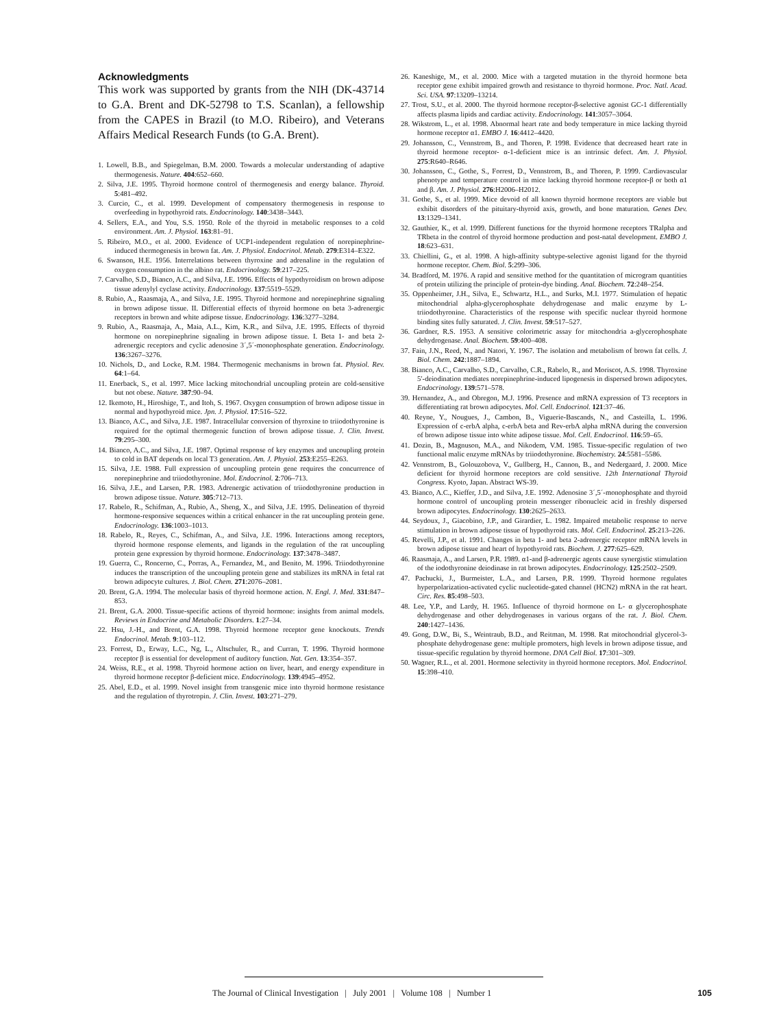Acknowledgments
This work was supported by grants from the NIH (DK-43714 to G.A. Brent and DK-52798 to T.S. Scanlan), a fellowship from the CAPES in Brazil (to M.O. Ribeiro), and Veterans Affairs Medical Research Funds (to G.A. Brent).
1. Lowell, B.B., and Spiegelman, B.M. 2000. Towards a molecular understanding of adaptive thermogenesis. Nature. 404:652–660.
2. Silva, J.E. 1995. Thyroid hormone control of thermogenesis and energy balance. Thyroid. 5:481–492.
3. Curcio, C., et al. 1999. Development of compensatory thermogenesis in response to overfeeding in hypothyroid rats. Endocrinology. 140:3438–3443.
4. Sellers, E.A., and You, S.S. 1950. Role of the thyroid in metabolic responses to a cold environment. Am. J. Physiol. 163:81–91.
5. Ribeiro, M.O., et al. 2000. Evidence of UCP1-independent regulation of norepinephrine-induced thermogenesis in brown fat. Am. J. Physiol. Endocrinol. Metab. 279:E314–E322.
6. Swanson, H.E. 1956. Interrelations between thyroxine and adrenaline in the regulation of oxygen consumption in the albino rat. Endocrinology. 59:217–225.
7. Carvalho, S.D., Bianco, A.C., and Silva, J.E. 1996. Effects of hypothyroidism on brown adipose tissue adenylyl cyclase activity. Endocrinology. 137:5519–5529.
8. Rubio, A., Raasmaja, A., and Silva, J.E. 1995. Thyroid hormone and norepinephrine signaling in brown adipose tissue. II. Differential effects of thyroid hormone on beta 3-adrenergic receptors in brown and white adipose tissue. Endocrinology. 136:3277–3284.
9. Rubio, A., Raasmaja, A., Maia, A.L., Kim, K.R., and Silva, J.E. 1995. Effects of thyroid hormone on norepinephrine signaling in brown adipose tissue. I. Beta 1- and beta 2-adrenergic receptors and cyclic adenosine 3´,5´-monophosphate generation. Endocrinology. 136:3267–3276.
10. Nichols, D., and Locke, R.M. 1984. Thermogenic mechanisms in brown fat. Physiol. Rev. 64:1–64.
11. Enerback, S., et al. 1997. Mice lacking mitochondrial uncoupling protein are cold-sensitive but not obese. Nature. 387:90–94.
12. Ikemoto, H., Hiroshige, T., and Itoh, S. 1967. Oxygen consumption of brown adipose tissue in normal and hypothyroid mice. Jpn. J. Physiol. 17:516–522.
13. Bianco, A.C., and Silva, J.E. 1987. Intracellular conversion of thyroxine to triiodothyronine is required for the optimal thermogenic function of brown adipose tissue. J. Clin. Invest. 79:295–300.
14. Bianco, A.C., and Silva, J.E. 1987. Optimal response of key enzymes and uncoupling protein to cold in BAT depends on local T3 generation. Am. J. Physiol. 253:E255–E263.
15. Silva, J.E. 1988. Full expression of uncoupling protein gene requires the concurrence of norepinephrine and triiodothyronine. Mol. Endocrinol. 2:706–713.
16. Silva, J.E., and Larsen, P.R. 1983. Adrenergic activation of triiodothyronine production in brown adipose tissue. Nature. 305:712–713.
17. Rabelo, R., Schifman, A., Rubio, A., Sheng, X., and Silva, J.E. 1995. Delineation of thyroid hormone-responsive sequences within a critical enhancer in the rat uncoupling protein gene. Endocrinology. 136:1003–1013.
18. Rabelo, R., Reyes, C., Schifman, A., and Silva, J.E. 1996. Interactions among receptors, thyroid hormone response elements, and ligands in the regulation of the rat uncoupling protein gene expression by thyroid hormone. Endocrinology. 137:3478–3487.
19. Guerra, C., Roncerno, C., Porras, A., Fernandez, M., and Benito, M. 1996. Triiodothyronine induces the transcription of the uncoupling protein gene and stabilizes its mRNA in fetal rat brown adipocyte cultures. J. Biol. Chem. 271:2076–2081.
20. Brent, G.A. 1994. The molecular basis of thyroid hormone action. N. Engl. J. Med. 331:847–853.
21. Brent, G.A. 2000. Tissue-specific actions of thyroid hormone: insights from animal models. Reviews in Endocrine and Metabolic Disorders. 1:27–34.
22. Hsu, J.-H., and Brent, G.A. 1998. Thyroid hormone receptor gene knockouts. Trends Endocrinol. Metab. 9:103–112.
23. Forrest, D., Erway, L.C., Ng, L., Altschuler, R., and Curran, T. 1996. Thyroid hormone receptor β is essential for development of auditory function. Nat. Gen. 13:354–357.
24. Weiss, R.E., et al. 1998. Thyroid hormone action on liver, heart, and energy expenditure in thyroid hormone receptor β-deficient mice. Endocrinology. 139:4945–4952.
25. Abel, E.D., et al. 1999. Novel insight from transgenic mice into thyroid hormone resistance and the regulation of thyrotropin. J. Clin. Invest. 103:271–279.
26. Kaneshige, M., et al. 2000. Mice with a targeted mutation in the thyroid hormone beta receptor gene exhibit impaired growth and resistance to thyroid hormone. Proc. Natl. Acad. Sci. USA. 97:13209–13214.
27. Trost, S.U., et al. 2000. The thyroid hormone receptor-β-selective agonist GC-1 differentially affects plasma lipids and cardiac activity. Endocrinology. 141:3057–3064.
28. Wikstrom, L., et al. 1998. Abnormal heart rate and body temperature in mice lacking thyroid hormone receptor α1. EMBO J. 16:4412–4420.
29. Johansson, C., Vennstrom, B., and Thoren, P. 1998. Evidence that decreased heart rate in thyroid hormone receptor- α-1-deficient mice is an intrinsic defect. Am. J. Physiol. 275:R640–R646.
30. Johansson, C., Gothe, S., Forrest, D., Vennstrom, B., and Thoren, P. 1999. Cardiovascular phenotype and temperature control in mice lacking thyroid hormone receptor-β or both α1 and β. Am. J. Physiol. 276:H2006–H2012.
31. Gothe, S., et al. 1999. Mice devoid of all known thyroid hormone receptors are viable but exhibit disorders of the pituitary-thyroid axis, growth, and bone maturation. Genes Dev. 13:1329–1341.
32. Gauthier, K., et al. 1999. Different functions for the thyroid hormone receptors TRalpha and TRbeta in the control of thyroid hormone production and post-natal development. EMBO J. 18:623–631.
33. Chiellini, G., et al. 1998. A high-affinity subtype-selective agonist ligand for the thyroid hormone receptor. Chem. Biol. 5:299–306.
34. Bradford, M. 1976. A rapid and sensitive method for the quantitation of microgram quantities of protein utilizing the principle of protein-dye binding. Anal. Biochem. 72:248–254.
35. Oppenheimer, J.H., Silva, E., Schwartz, H.L., and Surks, M.I. 1977. Stimulation of hepatic mitochondrial alpha-glycerophosphate dehydrogenase and malic enzyme by L-triiodothyronine. Characteristics of the response with specific nuclear thyroid hormone binding sites fully saturated. J. Clin. Invest. 59:517–527.
36. Gardner, R.S. 1953. A sensitive colorimetric assay for mitochondria a-glycerophosphate dehydrogenase. Anal. Biochem. 59:400–408.
37. Fain, J.N., Reed, N., and Natori, Y. 1967. The isolation and metabolism of brown fat cells. J. Biol. Chem. 242:1887–1894.
38. Bianco, A.C., Carvalho, S.D., Carvalho, C.R., Rabelo, R., and Moriscot, A.S. 1998. Thyroxine 5′-deiodination mediates norepinephrine-induced lipogenesis in dispersed brown adipocytes. Endocrinology. 139:571–578.
39. Hernandez, A., and Obregon, M.J. 1996. Presence and mRNA expression of T3 receptors in differentiating rat brown adipocytes. Mol. Cell. Endocrinol. 121:37–46.
40. Reyne, Y., Nougues, J., Cambon, B., Viguerie-Bascands, N., and Casteilla, L. 1996. Expression of c-erbA alpha, c-erbA beta and Rev-erbA alpha mRNA during the conversion of brown adipose tissue into white adipose tissue. Mol. Cell. Endocrinol. 116:59–65.
41. Dozin, B., Magnuson, M.A., and Nikodem, V.M. 1985. Tissue-specific regulation of two functional malic enzyme mRNAs by triiodothyronine. Biochemistry. 24:5581–5586.
42. Vennstrom, B., Golouzobova, V., Gullberg, H., Cannon, B., and Nedergaard, J. 2000. Mice deficient for thyroid hormone receptors are cold sensitive. 12th International Thyroid Congress. Kyoto, Japan. Abstract WS-39.
43. Bianco, A.C., Kieffer, J.D., and Silva, J.E. 1992. Adenosine 3´,5´-monophosphate and thyroid hormone control of uncoupling protein messenger ribonucleic acid in freshly dispersed brown adipocytes. Endocrinology. 130:2625–2633.
44. Seydoux, J., Giacobino, J.P., and Girardier, L. 1982. Impaired metabolic response to nerve stimulation in brown adipose tissue of hypothyroid rats. Mol. Cell. Endocrinol. 25:213–226.
45. Revelli, J.P., et al. 1991. Changes in beta 1- and beta 2-adrenergic receptor mRNA levels in brown adipose tissue and heart of hypothyroid rats. Biochem. J. 277:625–629.
46. Raasmaja, A., and Larsen, P.R. 1989. α1-and β-adrenergic agents cause synergistic stimulation of the iodothyronine deiodinase in rat brown adipocytes. Endocrinology. 125:2502–2509.
47. Pachucki, J., Burmeister, L.A., and Larsen, P.R. 1999. Thyroid hormone regulates hyperpolarization-activated cyclic nucleotide-gated channel (HCN2) mRNA in the rat heart. Circ. Res. 85:498–503.
48. Lee, Y.P., and Lardy, H. 1965. Influence of thyroid hormone on L- α glycerophosphate dehydrogenase and other dehydrogenases in various organs of the rat. J. Biol. Chem. 240:1427–1436.
49. Gong, D.W., Bi, S., Weintraub, B.D., and Reitman, M. 1998. Rat mitochondrial glycerol-3-phosphate dehydrogenase gene: multiple promoters, high levels in brown adipose tissue, and tissue-specific regulation by thyroid hormone. DNA Cell Biol. 17:301–309.
50. Wagner, R.L., et al. 2001. Hormone selectivity in thyroid hormone receptors. Mol. Endocrinol. 15:398–410.
The Journal of Clinical Investigation | July 2001 | Volume 108 | Number 1 105